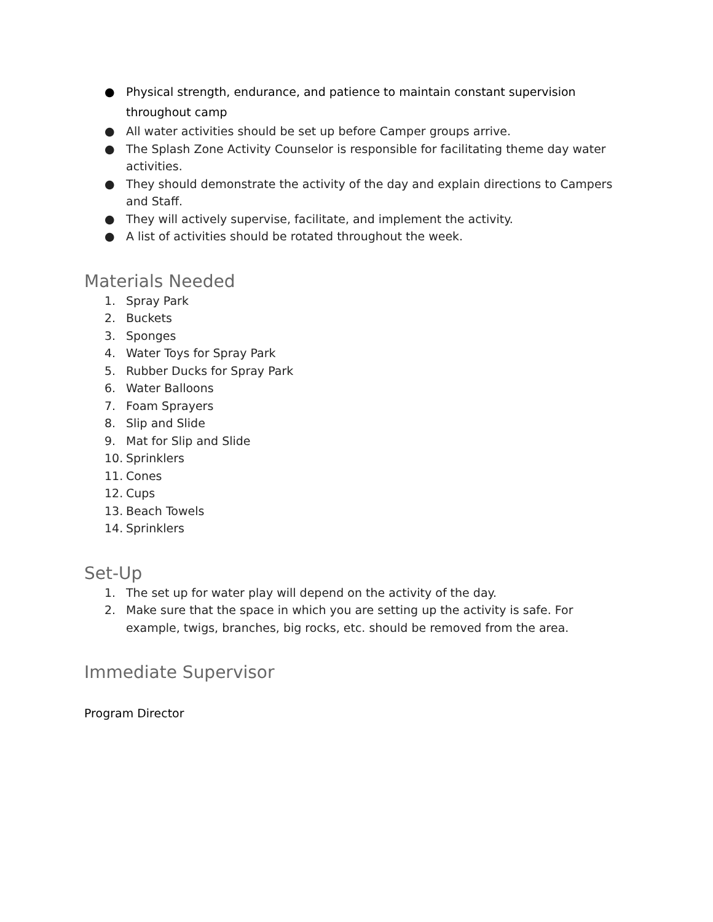● Physical strength, endurance, and patience to maintain constant supervision throughout camp
● All water activities should be set up before Camper groups arrive.
● The Splash Zone Activity Counselor is responsible for facilitating theme day water activities.
● They should demonstrate the activity of the day and explain directions to Campers and Staff.
● They will actively supervise, facilitate, and implement the activity.
● A list of activities should be rotated throughout the week.
Materials Needed
1. Spray Park
2. Buckets
3. Sponges
4. Water Toys for Spray Park
5. Rubber Ducks for Spray Park
6. Water Balloons
7. Foam Sprayers
8. Slip and Slide
9. Mat for Slip and Slide
10. Sprinklers
11. Cones
12. Cups
13. Beach Towels
14. Sprinklers
Set-Up
1. The set up for water play will depend on the activity of the day.
2. Make sure that the space in which you are setting up the activity is safe. For example, twigs, branches, big rocks, etc. should be removed from the area.
Immediate Supervisor
Program Director